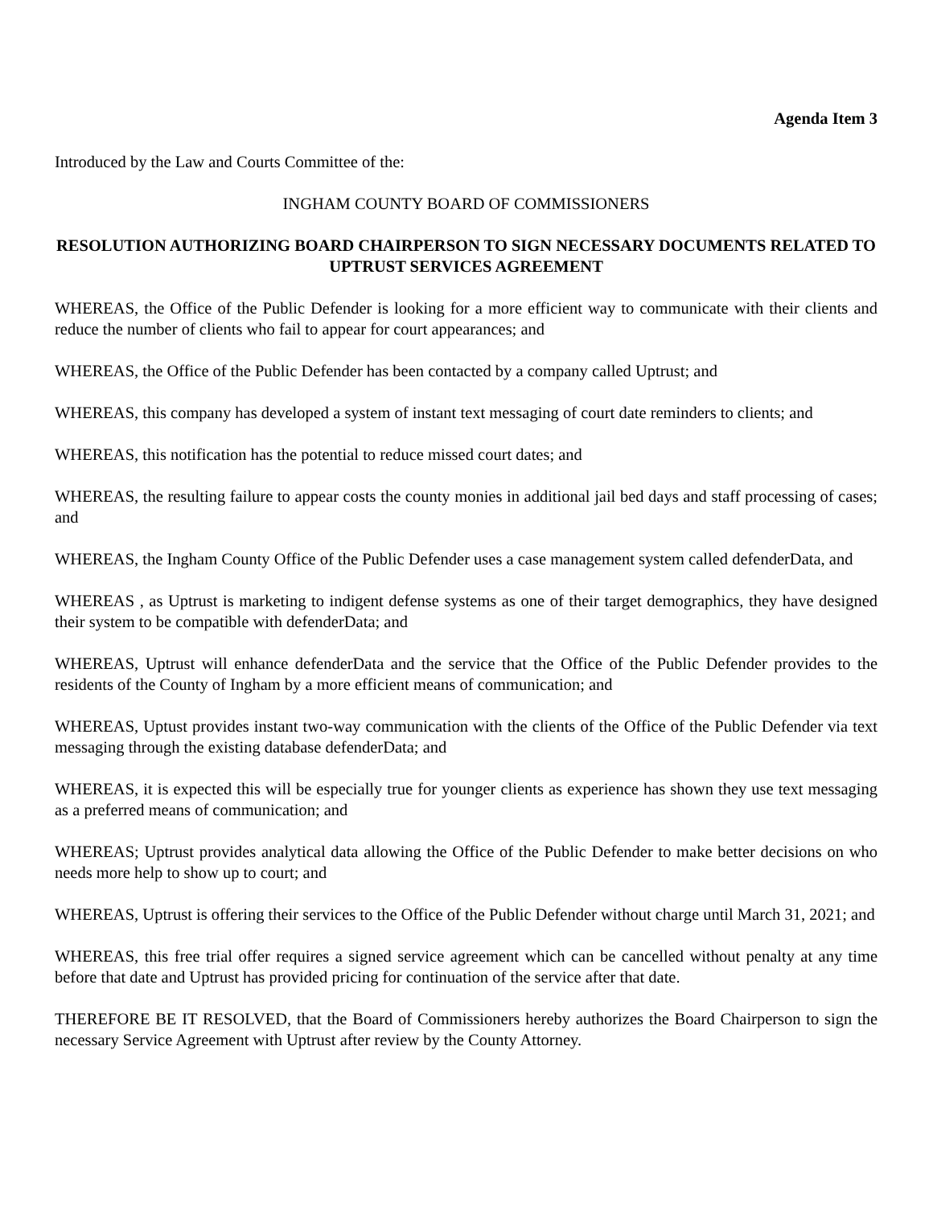Agenda Item 3
Introduced by the Law and Courts Committee of the:
INGHAM COUNTY BOARD OF COMMISSIONERS
RESOLUTION AUTHORIZING BOARD CHAIRPERSON TO SIGN NECESSARY DOCUMENTS RELATED TO UPTRUST SERVICES AGREEMENT
WHEREAS, the Office of the Public Defender is looking for a more efficient way to communicate with their clients and reduce the number of clients who fail to appear for court appearances; and
WHEREAS, the Office of the Public Defender has been contacted by a company called Uptrust; and
WHEREAS, this company has developed a system of instant text messaging of court date reminders to clients; and
WHEREAS, this notification has the potential to reduce missed court dates; and
WHEREAS, the resulting failure to appear costs the county monies in additional jail bed days and staff processing of cases; and
WHEREAS, the Ingham County Office of the Public Defender uses a case management system called defenderData, and
WHEREAS , as Uptrust is marketing to indigent defense systems as one of their target demographics, they have designed their system to be compatible with defenderData; and
WHEREAS, Uptrust will enhance defenderData and the service that the Office of the Public Defender provides to the residents of the County of Ingham by a more efficient means of communication; and
WHEREAS, Uptust provides instant two-way communication with the clients of the Office of the Public Defender via text messaging through the existing database defenderData; and
WHEREAS, it is expected this will be especially true for younger clients as experience has shown they use text messaging as a preferred means of communication; and
WHEREAS; Uptrust provides analytical data allowing the Office of the Public Defender to make better decisions on who needs more help to show up to court; and
WHEREAS, Uptrust is offering their services to the Office of the Public Defender without charge until March 31, 2021; and
WHEREAS, this free trial offer requires a signed service agreement which can be cancelled without penalty at any time before that date and Uptrust has provided pricing for continuation of the service after that date.
THEREFORE BE IT RESOLVED, that the Board of Commissioners hereby authorizes the Board Chairperson to sign the necessary Service Agreement with Uptrust after review by the County Attorney.